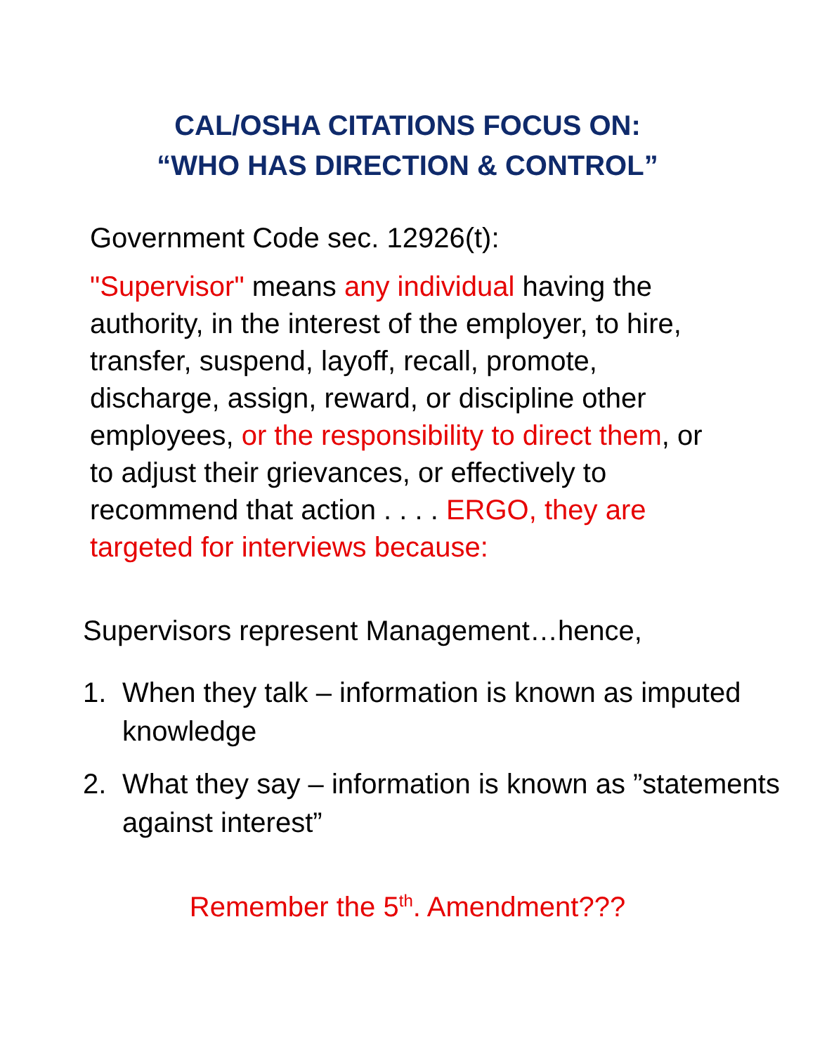CAL/OSHA CITATIONS FOCUS ON:
“WHO HAS DIRECTION & CONTROL”
Government Code sec. 12926(t):
"Supervisor" means any individual having the authority, in the interest of the employer, to hire, transfer, suspend, layoff, recall, promote, discharge, assign, reward, or discipline other employees, or the responsibility to direct them, or to adjust their grievances, or effectively to recommend that action . . . . ERGO, they are targeted for interviews because:
Supervisors represent Management…hence,
1. When they talk – information is known as imputed knowledge
2. What they say – information is known as ”statements against interest”
Remember the 5<sup>th</sup>. Amendment???